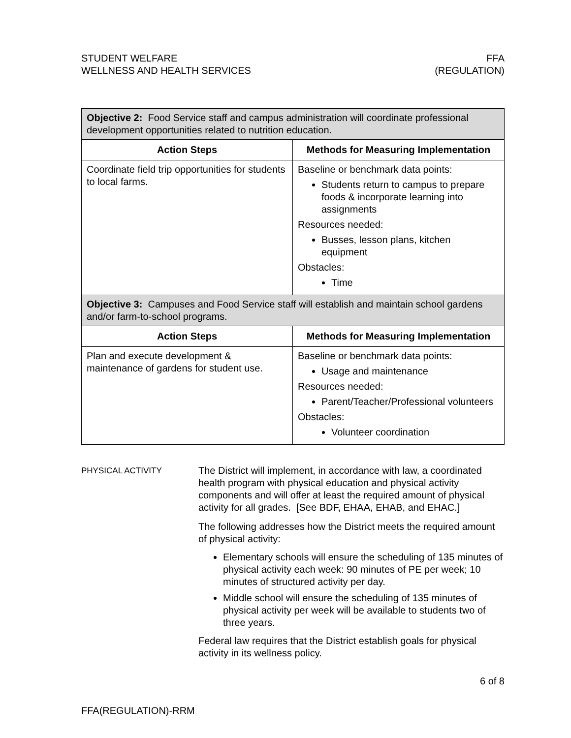STUDENT WELFARE
WELLNESS AND HEALTH SERVICES
FFA
(REGULATION)
| Objective 2: Food Service staff and campus administration will coordinate professional development opportunities related to nutrition education. | |
| Action Steps | Methods for Measuring Implementation |
| Coordinate field trip opportunities for students to local farms. | Baseline or benchmark data points: Students return to campus to prepare foods & incorporate learning into assignments Resources needed: Busses, lesson plans, kitchen equipment Obstacles: Time |
| Objective 3: Campuses and Food Service staff will establish and maintain school gardens and/or farm-to-school programs. | |
| Action Steps | Methods for Measuring Implementation |
| Plan and execute development & maintenance of gardens for student use. | Baseline or benchmark data points: Usage and maintenance Resources needed: Parent/Teacher/Professional volunteers Obstacles: Volunteer coordination |
PHYSICAL ACTIVITY
The District will implement, in accordance with law, a coordinated health program with physical education and physical activity components and will offer at least the required amount of physical activity for all grades. [See BDF, EHAA, EHAB, and EHAC.]
The following addresses how the District meets the required amount of physical activity:
Elementary schools will ensure the scheduling of 135 minutes of physical activity each week: 90 minutes of PE per week; 10 minutes of structured activity per day.
Middle school will ensure the scheduling of 135 minutes of physical activity per week will be available to students two of three years.
Federal law requires that the District establish goals for physical activity in its wellness policy.
6 of 8
FFA(REGULATION)-RRM